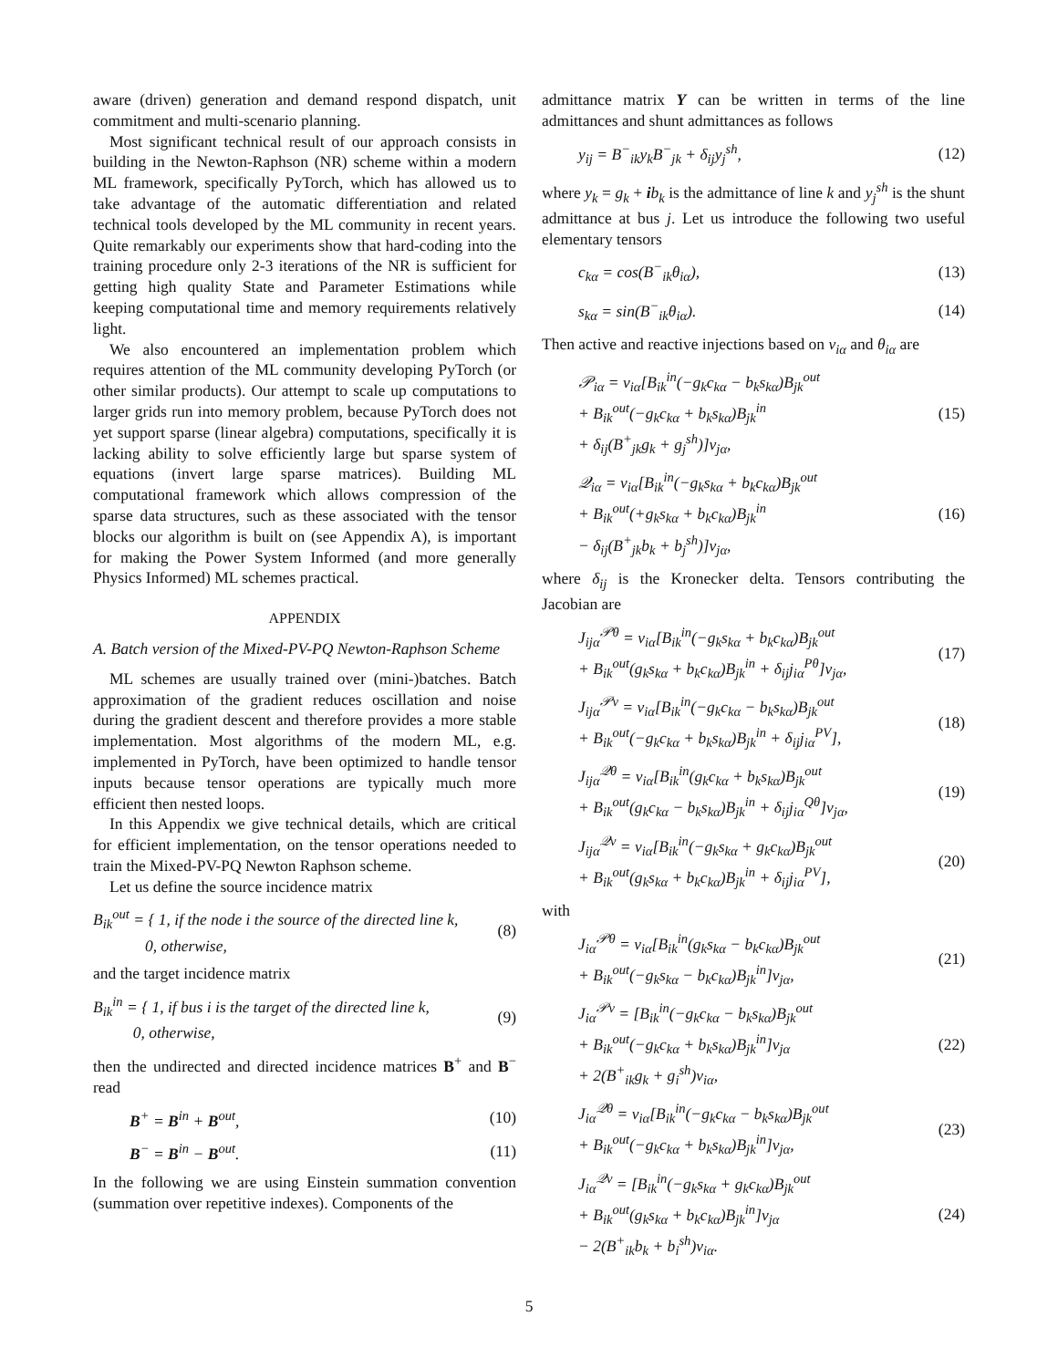aware (driven) generation and demand respond dispatch, unit commitment and multi-scenario planning.
Most significant technical result of our approach consists in building in the Newton-Raphson (NR) scheme within a modern ML framework, specifically PyTorch, which has allowed us to take advantage of the automatic differentiation and related technical tools developed by the ML community in recent years. Quite remarkably our experiments show that hard-coding into the training procedure only 2-3 iterations of the NR is sufficient for getting high quality State and Parameter Estimations while keeping computational time and memory requirements relatively light.
We also encountered an implementation problem which requires attention of the ML community developing PyTorch (or other similar products). Our attempt to scale up computations to larger grids run into memory problem, because PyTorch does not yet support sparse (linear algebra) computations, specifically it is lacking ability to solve efficiently large but sparse system of equations (invert large sparse matrices). Building ML computational framework which allows compression of the sparse data structures, such as these associated with the tensor blocks our algorithm is built on (see Appendix A), is important for making the Power System Informed (and more generally Physics Informed) ML schemes practical.
APPENDIX
A. Batch version of the Mixed-PV-PQ Newton-Raphson Scheme
ML schemes are usually trained over (mini-)batches. Batch approximation of the gradient reduces oscillation and noise during the gradient descent and therefore provides a more stable implementation. Most algorithms of the modern ML, e.g. implemented in PyTorch, have been optimized to handle tensor inputs because tensor operations are typically much more efficient then nested loops.
In this Appendix we give technical details, which are critical for efficient implementation, on the tensor operations needed to train the Mixed-PV-PQ Newton Raphson scheme.
Let us define the source incidence matrix
B<sub>ik</sub><sup>out</sup> = { 1, if the node i the source of the directed line k,
0, otherwise, (8)
and the target incidence matrix
B<sub>ik</sub><sup>in</sup> = { 1, if bus i is the target of the directed line k,
0, otherwise, (9)
then the undirected and directed incidence matrices B<sup>+</sup> and B<sup>−</sup> read
B<sup>+</sup> = B<sup>in</sup> + B<sup>out</sup>, (10)
B<sup>−</sup> = B<sup>in</sup> − B<sup>out</sup>. (11)
In the following we are using Einstein summation convention (summation over repetitive indexes). Components of the
admittance matrix Y can be written in terms of the line admittances and shunt admittances as follows
y<sub>ij</sub> = B<sup>−</sup><sub>ik</sub>y<sub>k</sub>B<sup>−</sup><sub>jk</sub> + δ<sub>ij</sub>y<sub>j</sub><sup>sh</sup>, (12)
where y<sub>k</sub> = g<sub>k</sub> + ib<sub>k</sub> is the admittance of line k and y<sub>j</sub><sup>sh</sup> is the shunt admittance at bus j. Let us introduce the following two useful elementary tensors
c<sub>kα</sub> = cos(B<sup>−</sup><sub>ik</sub>θ<sub>iα</sub>), (13)
s<sub>kα</sub> = sin(B<sup>−</sup><sub>ik</sub>θ<sub>iα</sub>). (14)
Then active and reactive injections based on v<sub>iα</sub> and θ<sub>iα</sub> are
𝒫<sub>iα</sub> = v<sub>iα</sub>[B<sub>ik</sub><sup>in</sup>(−g<sub>k</sub>c<sub>kα</sub> − b<sub>k</sub>s<sub>kα</sub>)B<sub>jk</sub><sup>out</sup>
+ B<sub>ik</sub><sup>out</sup>(−g<sub>k</sub>c<sub>kα</sub> + b<sub>k</sub>s<sub>kα</sub>)B<sub>jk</sub><sup>in</sup>
+ δ<sub>ij</sub>(B<sup>+</sup><sub>jk</sub>g<sub>k</sub> + g<sub>j</sub><sup>sh</sup>)]v<sub>jα</sub>, (15)
𝒬<sub>iα</sub> = v<sub>iα</sub>[B<sub>ik</sub><sup>in</sup>(−g<sub>k</sub>s<sub>kα</sub> + b<sub>k</sub>c<sub>kα</sub>)B<sub>jk</sub><sup>out</sup>
+ B<sub>ik</sub><sup>out</sup>(+g<sub>k</sub>s<sub>kα</sub> + b<sub>k</sub>c<sub>kα</sub>)B<sub>jk</sub><sup>in</sup>
− δ<sub>ij</sub>(B<sup>+</sup><sub>jk</sub>b<sub>k</sub> + b<sub>j</sub><sup>sh</sup>)]v<sub>jα</sub>, (16)
where δ<sub>ij</sub> is the Kronecker delta. Tensors contributing the Jacobian are
J<sub>ijα</sub><sup>𝒫θ</sup> = v<sub>iα</sub>[B<sub>ik</sub><sup>in</sup>(−g<sub>k</sub>s<sub>kα</sub> + b<sub>k</sub>c<sub>kα</sub>)B<sub>jk</sub><sup>out</sup>
+ B<sub>ik</sub><sup>out</sup>(g<sub>k</sub>s<sub>kα</sub> + b<sub>k</sub>c<sub>kα</sub>)B<sub>jk</sub><sup>in</sup> + δ<sub>ij</sub>j<sub>iα</sub><sup>Pθ</sup>]v<sub>jα</sub>, (17)
J<sub>ijα</sub><sup>𝒫v</sup> = v<sub>iα</sub>[B<sub>ik</sub><sup>in</sup>(−g<sub>k</sub>c<sub>kα</sub> − b<sub>k</sub>s<sub>kα</sub>)B<sub>jk</sub><sup>out</sup>
+ B<sub>ik</sub><sup>out</sup>(−g<sub>k</sub>c<sub>kα</sub> + b<sub>k</sub>s<sub>kα</sub>)B<sub>jk</sub><sup>in</sup> + δ<sub>ij</sub>j<sub>iα</sub><sup>PV</sup>], (18)
J<sub>ijα</sub><sup>𝒬θ</sup> = v<sub>iα</sub>[B<sub>ik</sub><sup>in</sup>(g<sub>k</sub>c<sub>kα</sub> + b<sub>k</sub>s<sub>kα</sub>)B<sub>jk</sub><sup>out</sup>
+ B<sub>ik</sub><sup>out</sup>(g<sub>k</sub>c<sub>kα</sub> − b<sub>k</sub>s<sub>kα</sub>)B<sub>jk</sub><sup>in</sup> + δ<sub>ij</sub>j<sub>iα</sub><sup>Qθ</sup>]v<sub>jα</sub>, (19)
J<sub>ijα</sub><sup>𝒬v</sup> = v<sub>iα</sub>[B<sub>ik</sub><sup>in</sup>(−g<sub>k</sub>s<sub>kα</sub> + g<sub>k</sub>c<sub>kα</sub>)B<sub>jk</sub><sup>out</sup>
+ B<sub>ik</sub><sup>out</sup>(g<sub>k</sub>s<sub>kα</sub> + b<sub>k</sub>c<sub>kα</sub>)B<sub>jk</sub><sup>in</sup> + δ<sub>ij</sub>j<sub>iα</sub><sup>PV</sup>], (20)
with
J<sub>iα</sub><sup>𝒫θ</sup> = v<sub>iα</sub>[B<sub>ik</sub><sup>in</sup>(g<sub>k</sub>s<sub>kα</sub> − b<sub>k</sub>c<sub>kα</sub>)B<sub>jk</sub><sup>out</sup>
+ B<sub>ik</sub><sup>out</sup>(−g<sub>k</sub>s<sub>kα</sub> − b<sub>k</sub>c<sub>kα</sub>)B<sub>jk</sub><sup>in</sup>]v<sub>jα</sub>, (21)
J<sub>iα</sub><sup>𝒫v</sup> = [B<sub>ik</sub><sup>in</sup>(−g<sub>k</sub>c<sub>kα</sub> − b<sub>k</sub>s<sub>kα</sub>)B<sub>jk</sub><sup>out</sup>
+ B<sub>ik</sub><sup>out</sup>(−g<sub>k</sub>c<sub>kα</sub> + b<sub>k</sub>s<sub>kα</sub>)B<sub>jk</sub><sup>in</sup>]v<sub>jα</sub>
+ 2(B<sup>+</sup><sub>ik</sub>g<sub>k</sub> + g<sub>i</sub><sup>sh</sup>)v<sub>iα</sub>, (22)
J<sub>iα</sub><sup>𝒬θ</sup> = v<sub>iα</sub>[B<sub>ik</sub><sup>in</sup>(−g<sub>k</sub>c<sub>kα</sub> − b<sub>k</sub>s<sub>kα</sub>)B<sub>jk</sub><sup>out</sup>
+ B<sub>ik</sub><sup>out</sup>(−g<sub>k</sub>c<sub>kα</sub> + b<sub>k</sub>s<sub>kα</sub>)B<sub>jk</sub><sup>in</sup>]v<sub>jα</sub>, (23)
J<sub>iα</sub><sup>𝒬v</sup> = [B<sub>ik</sub><sup>in</sup>(−g<sub>k</sub>s<sub>kα</sub> + g<sub>k</sub>c<sub>kα</sub>)B<sub>jk</sub><sup>out</sup>
+ B<sub>ik</sub><sup>out</sup>(g<sub>k</sub>s<sub>kα</sub> + b<sub>k</sub>c<sub>kα</sub>)B<sub>jk</sub><sup>in</sup>]v<sub>jα</sub>
− 2(B<sup>+</sup><sub>ik</sub>b<sub>k</sub> + b<sub>i</sub><sup>sh</sup>)v<sub>iα</sub>. (24)
5